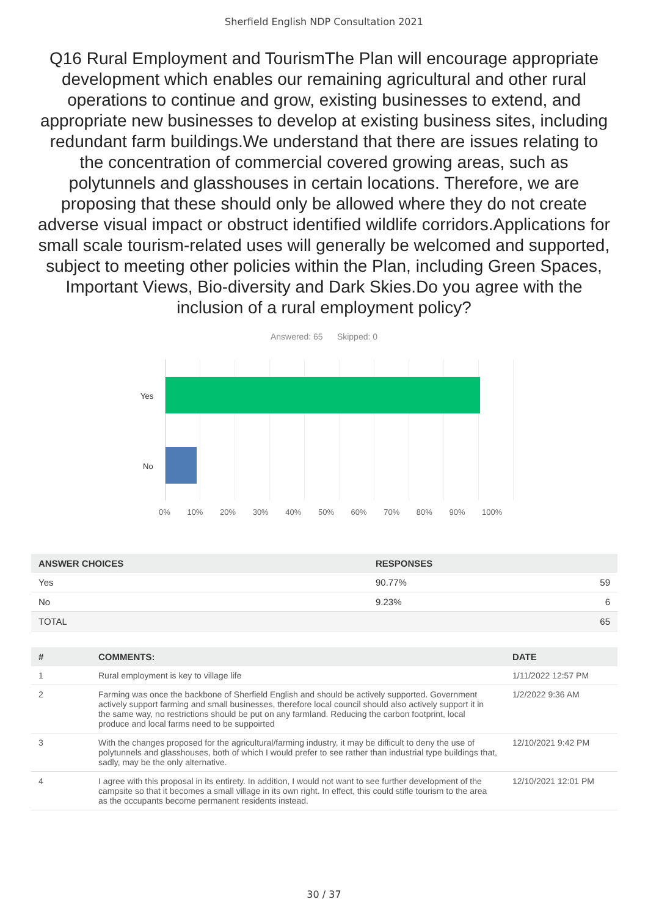Sherfield English NDP Consultation 2021
Q16 Rural Employment and TourismThe Plan will encourage appropriate development which enables our remaining agricultural and other rural operations to continue and grow, existing businesses to extend, and appropriate new businesses to develop at existing business sites, including redundant farm buildings.We understand that there are issues relating to the concentration of commercial covered growing areas, such as polytunnels and glasshouses in certain locations. Therefore, we are proposing that these should only be allowed where they do not create adverse visual impact or obstruct identified wildlife corridors.Applications for small scale tourism-related uses will generally be welcomed and supported, subject to meeting other policies within the Plan, including Green Spaces, Important Views, Bio-diversity and Dark Skies.Do you agree with the inclusion of a rural employment policy?
Answered: 65 Skipped: 0
Yes
No
0% 10% 20% 30% 40% 50% 60% 70% 80% 90% 100%
| ANSWER CHOICES | RESPONSES | |
| --- | --- | --- |
| Yes | 90.77% | 59 |
| No | 9.23% | 6 |
| TOTAL | | 65 |
| # | COMMENTS: | DATE |
| --- | --- | --- |
| 1 | Rural employment is key to village life | 1/11/2022 12:57 PM |
| 2 | Farming was once the backbone of Sherfield English and should be actively supported. Government actively support farming and small businesses, therefore local council should also actively support it in the same way, no restrictions should be put on any farmland. Reducing the carbon footprint, local produce and local farms need to be suppoirted | 1/2/2022 9:36 AM |
| 3 | With the changes proposed for the agricultural/farming industry, it may be difficult to deny the use of polytunnels and glasshouses, both of which I would prefer to see rather than industrial type buildings that, sadly, may be the only alternative. | 12/10/2021 9:42 PM |
| 4 | I agree with this proposal in its entirety. In addition, I would not want to see further development of the campsite so that it becomes a small village in its own right. In effect, this could stifle tourism to the area as the occupants become permanent residents instead. | 12/10/2021 12:01 PM |
30 / 37